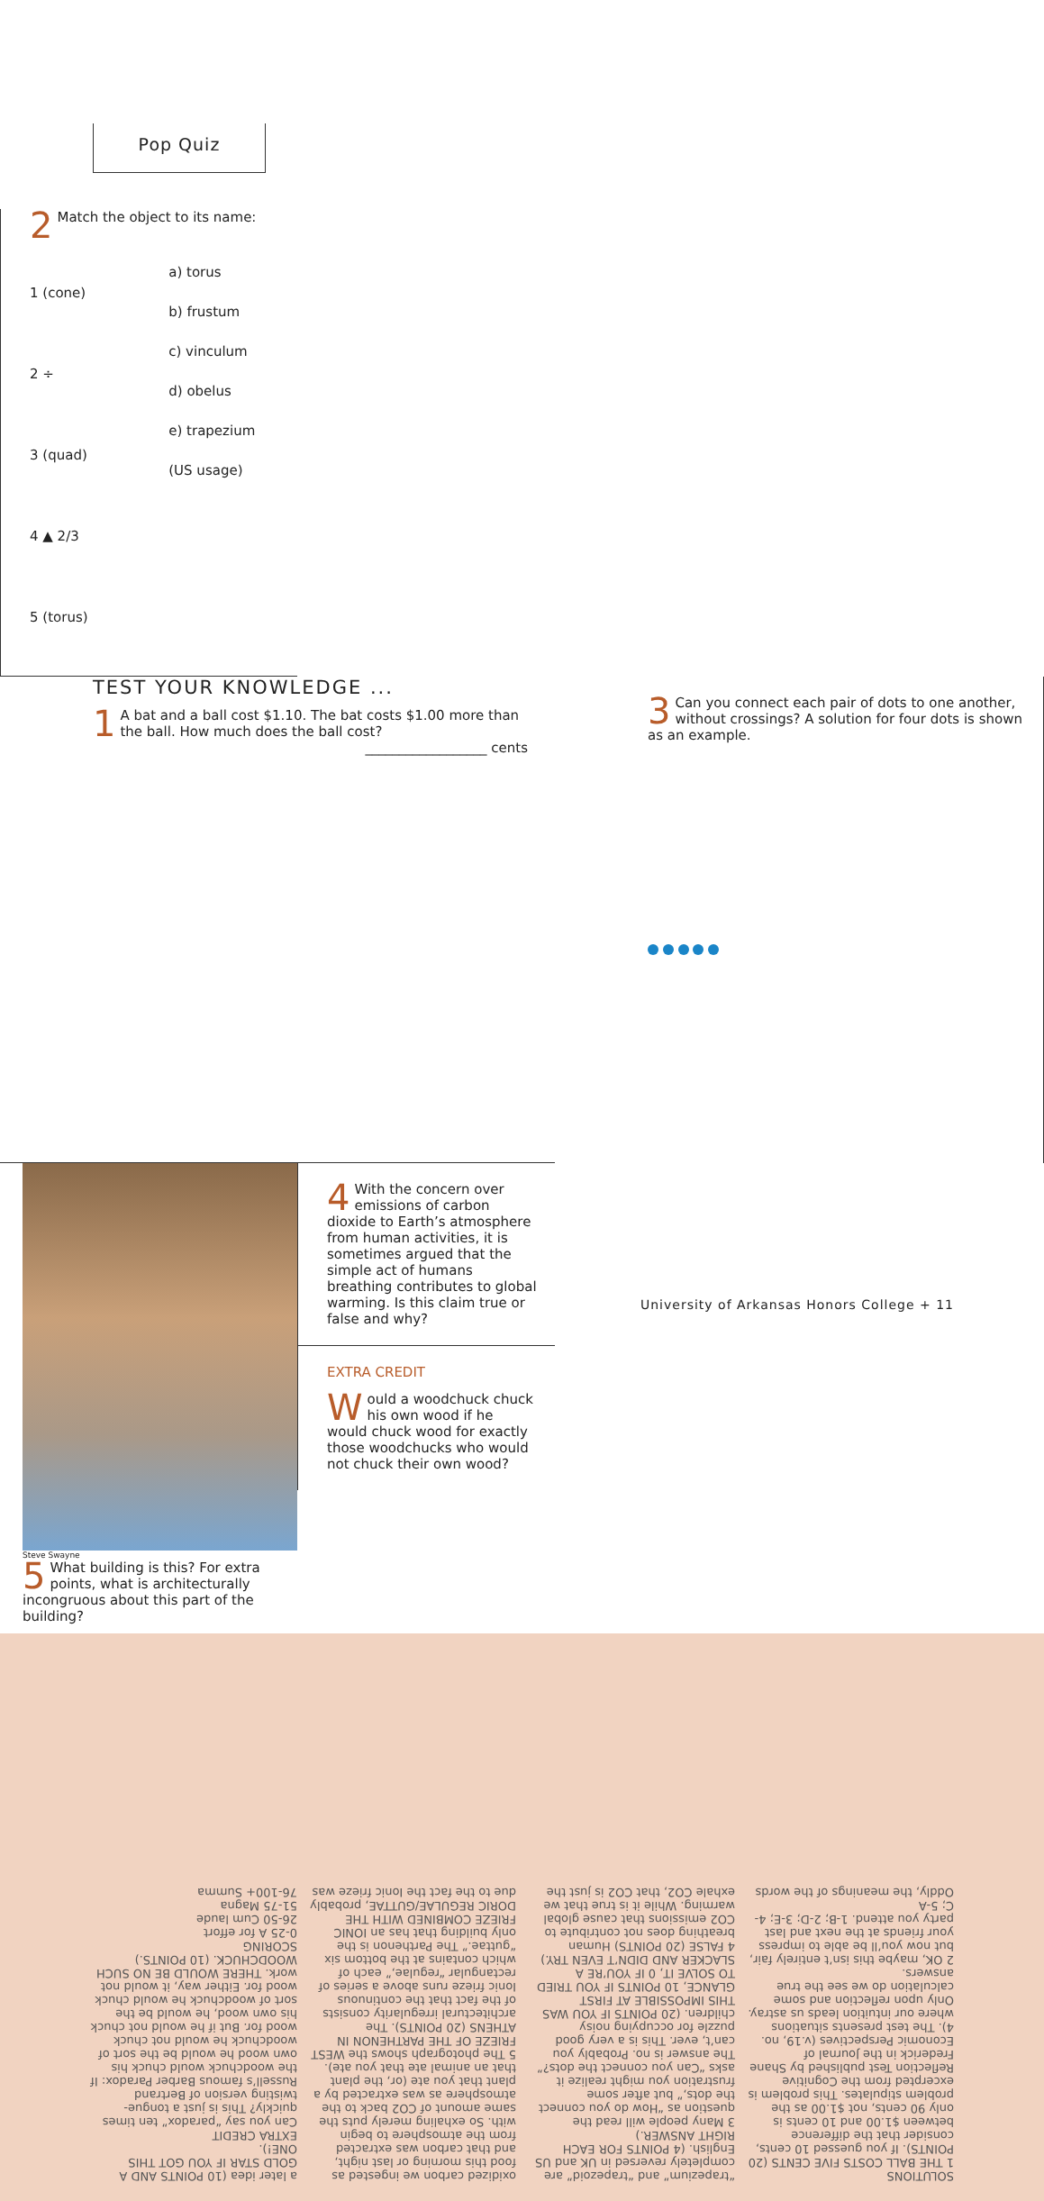Pop Quiz
TEST YOUR KNOWLEDGE ...
1 A bat and a ball cost $1.10. The bat costs $1.00 more than the ball. How much does the ball cost?
__________________ cents
2 Match the object to its name:
1 (cone)
2 ÷
3 (quad)
4 ▲ 2/3
5 (torus)
a) torus
b) frustum
c) vinculum
d) obelus
e) trapezium (US usage)
3 Can you connect each pair of dots to one another, without crossings? A solution for four dots is shown as an example.
Steve Swayne
5 What building is this? For extra points, what is architecturally incongruous about this part of the building?
4 With the concern over emissions of carbon dioxide to Earth’s atmosphere from human activities, it is sometimes argued that the simple act of humans breathing contributes to global warming. Is this claim true or false and why?
EXTRA CREDIT
Would a woodchuck chuck his own wood if he would chuck wood for exactly those woodchucks who would not chuck their own wood?
SOLUTIONS
1 THE BALL COSTS FIVE CENTS (20 POINTS). If you guessed 10 cents, consider that the difference between $1.00 and 10 cents is only 90 cents, not $1.00 as the problem stipulates. This problem is excerpted from the Cognitive Reflection Test published by Shane Frederick in the Journal of Economic Perspectives (v.19, no. 4). The test presents situations where our intuition leads us astray. Only upon reflection and some calculation do we see the true answers.
2 OK, maybe this isn’t entirely fair, but now you’ll be able to impress your friends at the next and last party you attend. 1-B; 2-D; 3-E; 4-C; 5-A
Oddly, the meanings of the words “trapezium” and “trapezoid” are completely reversed in UK and US English. (4 POINTS FOR EACH RIGHT ANSWER.)
3 Many people will read the question as “How do you connect the dots,” but after some frustration you might realize it asks “Can you connect the dots?” The answer is no. Probably you can’t, ever. This is a very good puzzle for occupying noisy children. (20 POINTS IF YOU WAS THIS IMPOSSIBLE AT FIRST GLANCE, 10 POINTS IF YOU TRIED TO SOLVE IT, 0 IF YOU’RE A SLACKER AND DIDN’T EVEN TRY.)
4 FALSE (20 POINTS) Human breathing does not contribute to CO2 emissions that cause global warming. While it is true that we exhale CO2, that CO2 is just the oxidized carbon we ingested as food this morning or last night, and that carbon was extracted from the atmosphere to begin with. So exhaling merely puts the same amount of CO2 back to the atmosphere as was extracted by a plant that you ate (or, the plant that an animal ate that you ate).
5 The photograph shows the WEST FRIEZE OF THE PARTHENON IN ATHENS (20 POINTS). The architectural irregularity consists of the fact that the continuous Ionic frieze runs above a series of rectangular “regulae,” each of which contains at the bottom six “guttae.” The Parthenon is the only building that has an IONIC FRIEZE COMBINED WITH THE DORIC REGULAE/GUTTAE, probably due to the fact the Ionic frieze was a later idea (10 POINTS AND A GOLD STAR IF YOU GOT THIS ONE!).
EXTRA CREDIT
Can you say “paradox” ten times quickly? This is just a tongue-twisting version of Bertrand Russell’s famous Barber Paradox: If the woodchuck would chuck his own wood he would be the sort of woodchuck he would not chuck wood for. But if he would not chuck his own wood, he would be the sort of woodchuck he would chuck wood for. Either way, it would not work. THERE WOULD BE NO SUCH WOODCHUCK. (10 POINTS.)
SCORING
0-25 A for effort
26-50 Cum laude
51-75 Magna
76-100+ Summa
University of Arkansas Honors College + 11